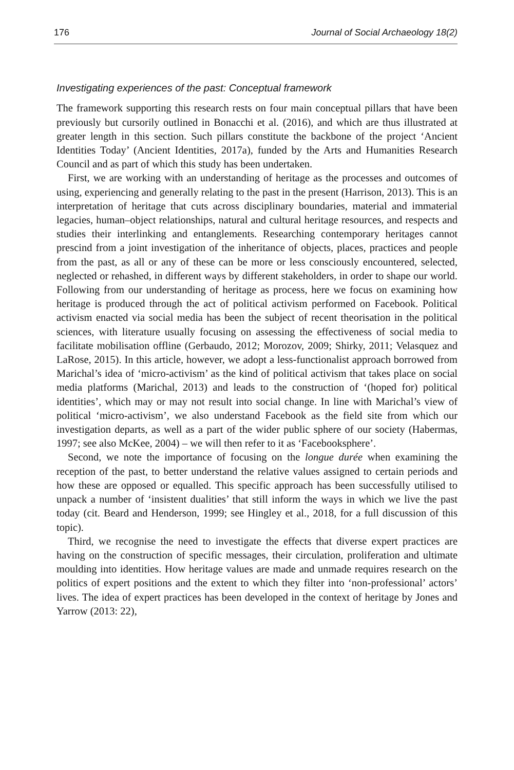176 Journal of Social Archaeology 18(2)
Investigating experiences of the past: Conceptual framework
The framework supporting this research rests on four main conceptual pillars that have been previously but cursorily outlined in Bonacchi et al. (2016), and which are thus illustrated at greater length in this section. Such pillars constitute the backbone of the project ‘Ancient Identities Today’ (Ancient Identities, 2017a), funded by the Arts and Humanities Research Council and as part of which this study has been undertaken.
First, we are working with an understanding of heritage as the processes and outcomes of using, experiencing and generally relating to the past in the present (Harrison, 2013). This is an interpretation of heritage that cuts across disciplinary boundaries, material and immaterial legacies, human–object relationships, natural and cultural heritage resources, and respects and studies their interlinking and entanglements. Researching contemporary heritages cannot prescind from a joint investigation of the inheritance of objects, places, practices and people from the past, as all or any of these can be more or less consciously encountered, selected, neglected or rehashed, in different ways by different stakeholders, in order to shape our world. Following from our understanding of heritage as process, here we focus on examining how heritage is produced through the act of political activism performed on Facebook. Political activism enacted via social media has been the subject of recent theorisation in the political sciences, with literature usually focusing on assessing the effectiveness of social media to facilitate mobilisation offline (Gerbaudo, 2012; Morozov, 2009; Shirky, 2011; Velasquez and LaRose, 2015). In this article, however, we adopt a less-functionalist approach borrowed from Marichal’s idea of ‘micro-activism’ as the kind of political activism that takes place on social media platforms (Marichal, 2013) and leads to the construction of ‘(hoped for) political identities’, which may or may not result into social change. In line with Marichal’s view of political ‘micro-activism’, we also understand Facebook as the field site from which our investigation departs, as well as a part of the wider public sphere of our society (Habermas, 1997; see also McKee, 2004) – we will then refer to it as ‘Facebooksphere’.
Second, we note the importance of focusing on the longue durée when examining the reception of the past, to better understand the relative values assigned to certain periods and how these are opposed or equalled. This specific approach has been successfully utilised to unpack a number of ‘insistent dualities’ that still inform the ways in which we live the past today (cit. Beard and Henderson, 1999; see Hingley et al., 2018, for a full discussion of this topic).
Third, we recognise the need to investigate the effects that diverse expert practices are having on the construction of specific messages, their circulation, proliferation and ultimate moulding into identities. How heritage values are made and unmade requires research on the politics of expert positions and the extent to which they filter into ‘non-professional’ actors’ lives. The idea of expert practices has been developed in the context of heritage by Jones and Yarrow (2013: 22),